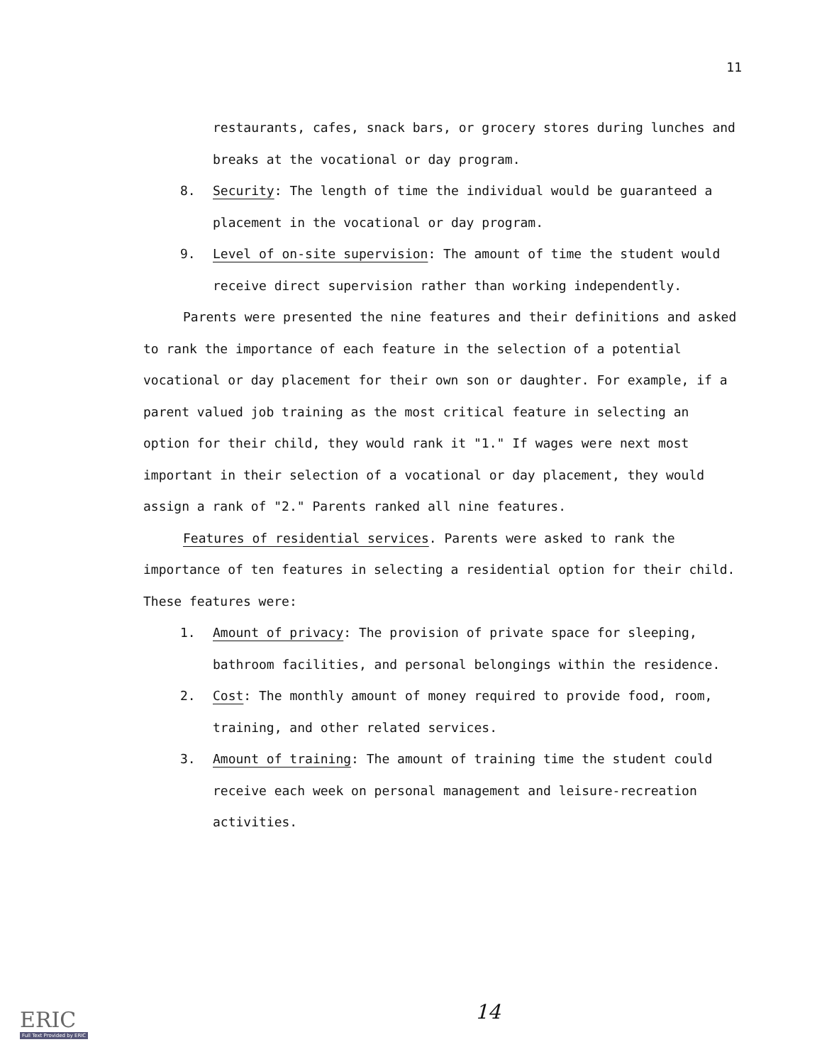11
restaurants, cafes, snack bars, or grocery stores during lunches and breaks at the vocational or day program.
8. Security: The length of time the individual would be guaranteed a placement in the vocational or day program.
9. Level of on-site supervision: The amount of time the student would receive direct supervision rather than working independently.
Parents were presented the nine features and their definitions and asked to rank the importance of each feature in the selection of a potential vocational or day placement for their own son or daughter. For example, if a parent valued job training as the most critical feature in selecting an option for their child, they would rank it "1." If wages were next most important in their selection of a vocational or day placement, they would assign a rank of "2." Parents ranked all nine features.
Features of residential services. Parents were asked to rank the importance of ten features in selecting a residential option for their child. These features were:
1. Amount of privacy: The provision of private space for sleeping, bathroom facilities, and personal belongings within the residence.
2. Cost: The monthly amount of money required to provide food, room, training, and other related services.
3. Amount of training: The amount of training time the student could receive each week on personal management and leisure-recreation activities.
ERIC
Full Text Provided by ERIC
14